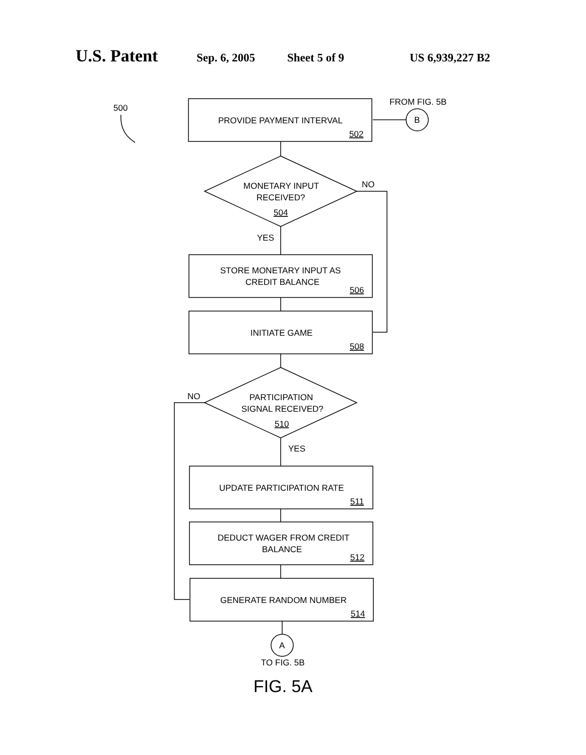U.S. Patent Sep. 6, 2005 Sheet 5 of 9 US 6,939,227 B2
500
FROM FIG. 5B
B
PROVIDE PAYMENT INTERVAL
502
MONETARY INPUT
RECEIVED?
504
NO
YES
STORE MONETARY INPUT AS
CREDIT BALANCE
506
INITIATE GAME
508
PARTICIPATION
SIGNAL RECEIVED?
510
NO
YES
UPDATE PARTICIPATION RATE
511
DEDUCT WAGER FROM CREDIT
BALANCE
512
GENERATE RANDOM NUMBER
514
A
TO FIG. 5B
FIG. 5A